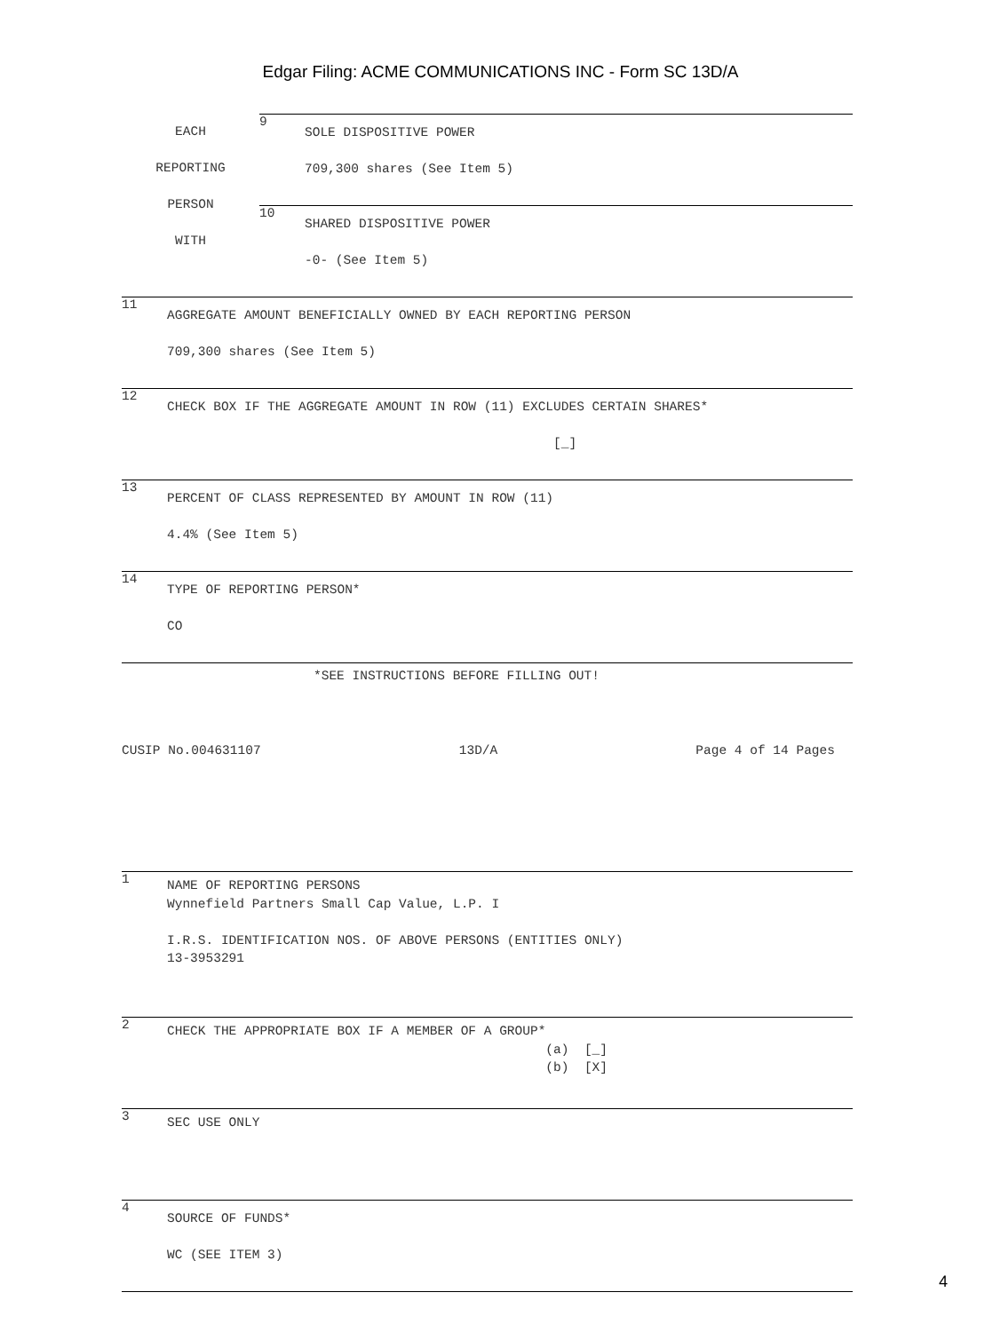Edgar Filing: ACME COMMUNICATIONS INC - Form SC 13D/A
EACH
REPORTING
PERSON
WITH
9
SOLE DISPOSITIVE POWER 709,300 shares (See Item 5)
10
SHARED DISPOSITIVE POWER -0- (See Item 5)
11
AGGREGATE AMOUNT BENEFICIALLY OWNED BY EACH REPORTING PERSON 709,300 shares (See Item 5)
12
CHECK BOX IF THE AGGREGATE AMOUNT IN ROW (11) EXCLUDES CERTAIN SHARES* [_]
13
PERCENT OF CLASS REPRESENTED BY AMOUNT IN ROW (11) 4.4% (See Item 5)
14
TYPE OF REPORTING PERSON* CO
*SEE INSTRUCTIONS BEFORE FILLING OUT!
CUSIP No.004631107 13D/A Page 4 of 14 Pages
1
NAME OF REPORTING PERSONS Wynnefield Partners Small Cap Value, L.P. I I.R.S. IDENTIFICATION NOS. OF ABOVE PERSONS (ENTITIES ONLY) 13-3953291
2
CHECK THE APPROPRIATE BOX IF A MEMBER OF A GROUP* (a) [_] (b) [X]
3
SEC USE ONLY
4
SOURCE OF FUNDS* WC (SEE ITEM 3)
4